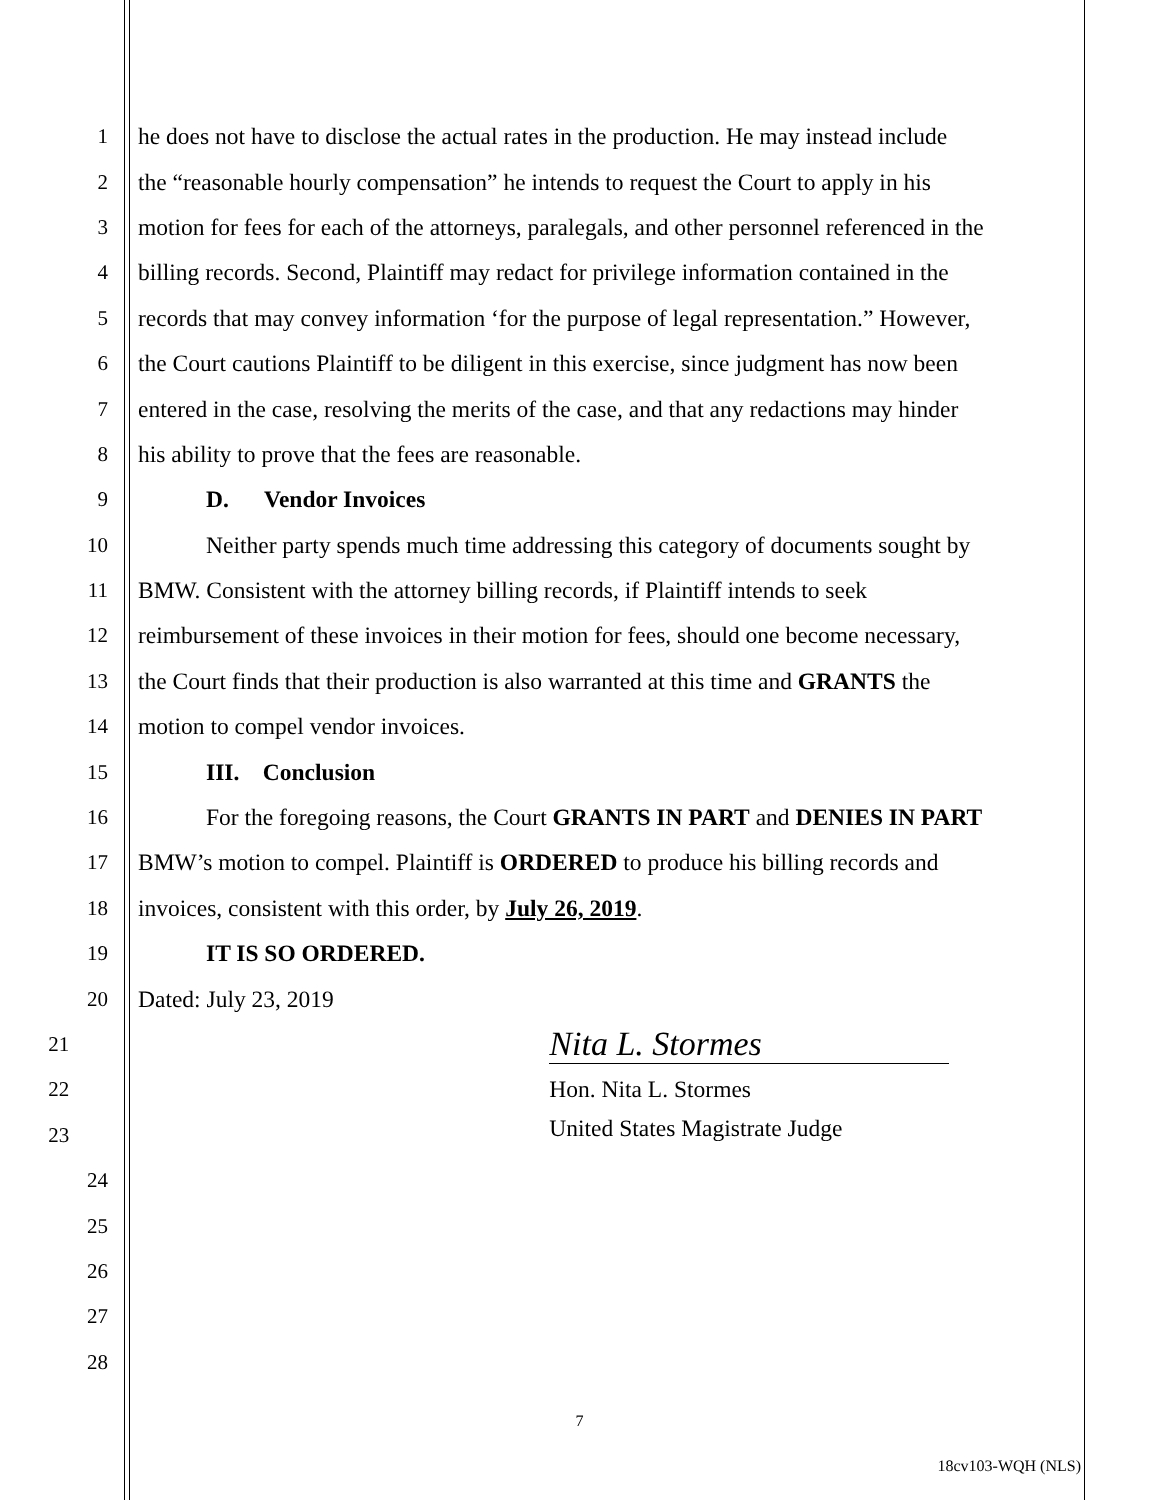1 he does not have to disclose the actual rates in the production. He may instead include
2 the “reasonable hourly compensation” he intends to request the Court to apply in his
3 motion for fees for each of the attorneys, paralegals, and other personnel referenced in the
4 billing records. Second, Plaintiff may redact for privilege information contained in the
5 records that may convey information ‘for the purpose of legal representation.” However,
6 the Court cautions Plaintiff to be diligent in this exercise, since judgment has now been
7 entered in the case, resolving the merits of the case, and that any redactions may hinder
8 his ability to prove that the fees are reasonable.
9 D. Vendor Invoices
10 Neither party spends much time addressing this category of documents sought by
11 BMW. Consistent with the attorney billing records, if Plaintiff intends to seek
12 reimbursement of these invoices in their motion for fees, should one become necessary,
13 the Court finds that their production is also warranted at this time and GRANTS the
14 motion to compel vendor invoices.
15 III. Conclusion
16 For the foregoing reasons, the Court GRANTS IN PART and DENIES IN PART
17 BMW’s motion to compel. Plaintiff is ORDERED to produce his billing records and
18 invoices, consistent with this order, by July 26, 2019.
19 IT IS SO ORDERED.
20 Dated: July 23, 2019
21 Nita L. Stormes
22 Hon. Nita L. Stormes
23 United States Magistrate Judge
24
25
26
27
28
7
18cv103-WQH (NLS)